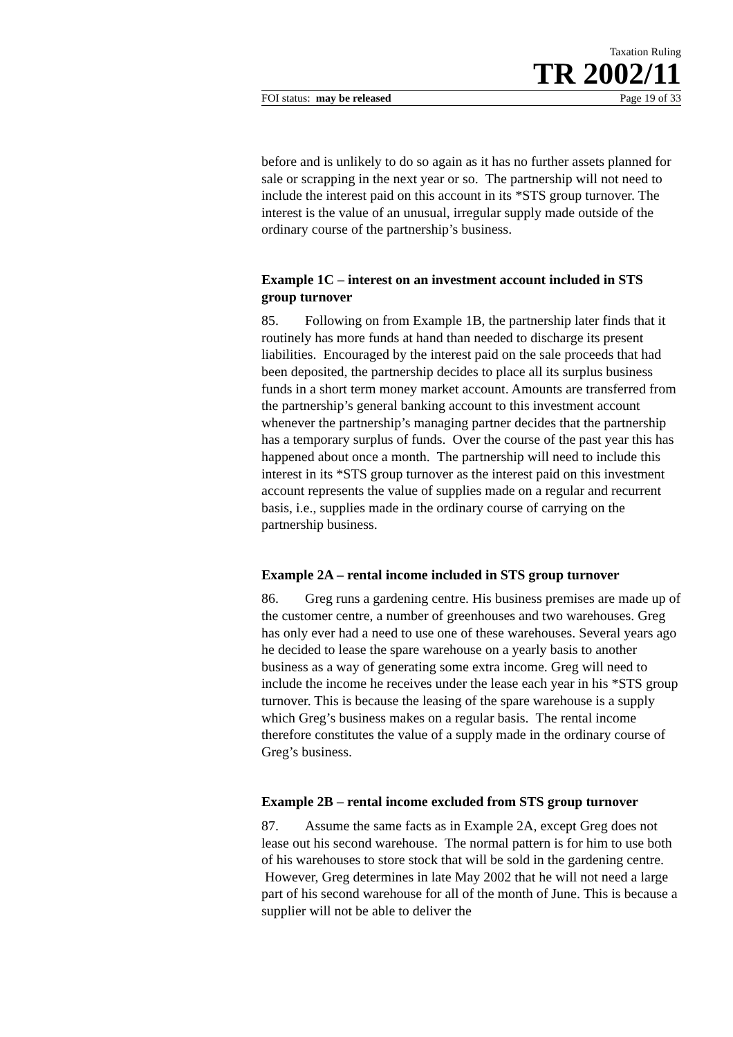Taxation Ruling
TR 2002/11
FOI status: may be released Page 19 of 33
before and is unlikely to do so again as it has no further assets planned for sale or scrapping in the next year or so. The partnership will not need to include the interest paid on this account in its *STS group turnover. The interest is the value of an unusual, irregular supply made outside of the ordinary course of the partnership’s business.
Example 1C – interest on an investment account included in STS group turnover
85. Following on from Example 1B, the partnership later finds that it routinely has more funds at hand than needed to discharge its present liabilities. Encouraged by the interest paid on the sale proceeds that had been deposited, the partnership decides to place all its surplus business funds in a short term money market account. Amounts are transferred from the partnership’s general banking account to this investment account whenever the partnership’s managing partner decides that the partnership has a temporary surplus of funds. Over the course of the past year this has happened about once a month. The partnership will need to include this interest in its *STS group turnover as the interest paid on this investment account represents the value of supplies made on a regular and recurrent basis, i.e., supplies made in the ordinary course of carrying on the partnership business.
Example 2A – rental income included in STS group turnover
86. Greg runs a gardening centre. His business premises are made up of the customer centre, a number of greenhouses and two warehouses. Greg has only ever had a need to use one of these warehouses. Several years ago he decided to lease the spare warehouse on a yearly basis to another business as a way of generating some extra income. Greg will need to include the income he receives under the lease each year in his *STS group turnover. This is because the leasing of the spare warehouse is a supply which Greg’s business makes on a regular basis. The rental income therefore constitutes the value of a supply made in the ordinary course of Greg’s business.
Example 2B – rental income excluded from STS group turnover
87. Assume the same facts as in Example 2A, except Greg does not lease out his second warehouse. The normal pattern is for him to use both of his warehouses to store stock that will be sold in the gardening centre. However, Greg determines in late May 2002 that he will not need a large part of his second warehouse for all of the month of June. This is because a supplier will not be able to deliver the